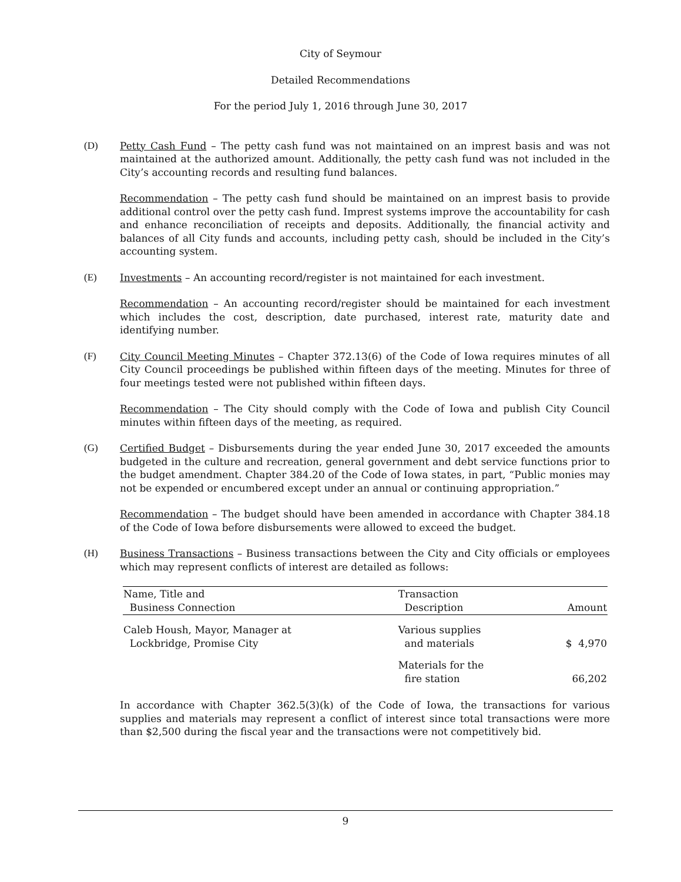City of Seymour
Detailed Recommendations
For the period July 1, 2016 through June 30, 2017
(D) Petty Cash Fund – The petty cash fund was not maintained on an imprest basis and was not maintained at the authorized amount. Additionally, the petty cash fund was not included in the City’s accounting records and resulting fund balances.
Recommendation – The petty cash fund should be maintained on an imprest basis to provide additional control over the petty cash fund. Imprest systems improve the accountability for cash and enhance reconciliation of receipts and deposits. Additionally, the financial activity and balances of all City funds and accounts, including petty cash, should be included in the City’s accounting system.
(E) Investments – An accounting record/register is not maintained for each investment.
Recommendation – An accounting record/register should be maintained for each investment which includes the cost, description, date purchased, interest rate, maturity date and identifying number.
(F) City Council Meeting Minutes – Chapter 372.13(6) of the Code of Iowa requires minutes of all City Council proceedings be published within fifteen days of the meeting. Minutes for three of four meetings tested were not published within fifteen days.
Recommendation – The City should comply with the Code of Iowa and publish City Council minutes within fifteen days of the meeting, as required.
(G) Certified Budget – Disbursements during the year ended June 30, 2017 exceeded the amounts budgeted in the culture and recreation, general government and debt service functions prior to the budget amendment. Chapter 384.20 of the Code of Iowa states, in part, “Public monies may not be expended or encumbered except under an annual or continuing appropriation.”
Recommendation – The budget should have been amended in accordance with Chapter 384.18 of the Code of Iowa before disbursements were allowed to exceed the budget.
(H) Business Transactions – Business transactions between the City and City officials or employees which may represent conflicts of interest are detailed as follows:
| Name, Title and Business Connection | Transaction Description | Amount |
| --- | --- | --- |
| Caleb Housh, Mayor, Manager at Lockbridge, Promise City | Various supplies and materials | $ 4,970 |
| | Materials for the fire station | 66,202 |
In accordance with Chapter 362.5(3)(k) of the Code of Iowa, the transactions for various supplies and materials may represent a conflict of interest since total transactions were more than $2,500 during the fiscal year and the transactions were not competitively bid.
9